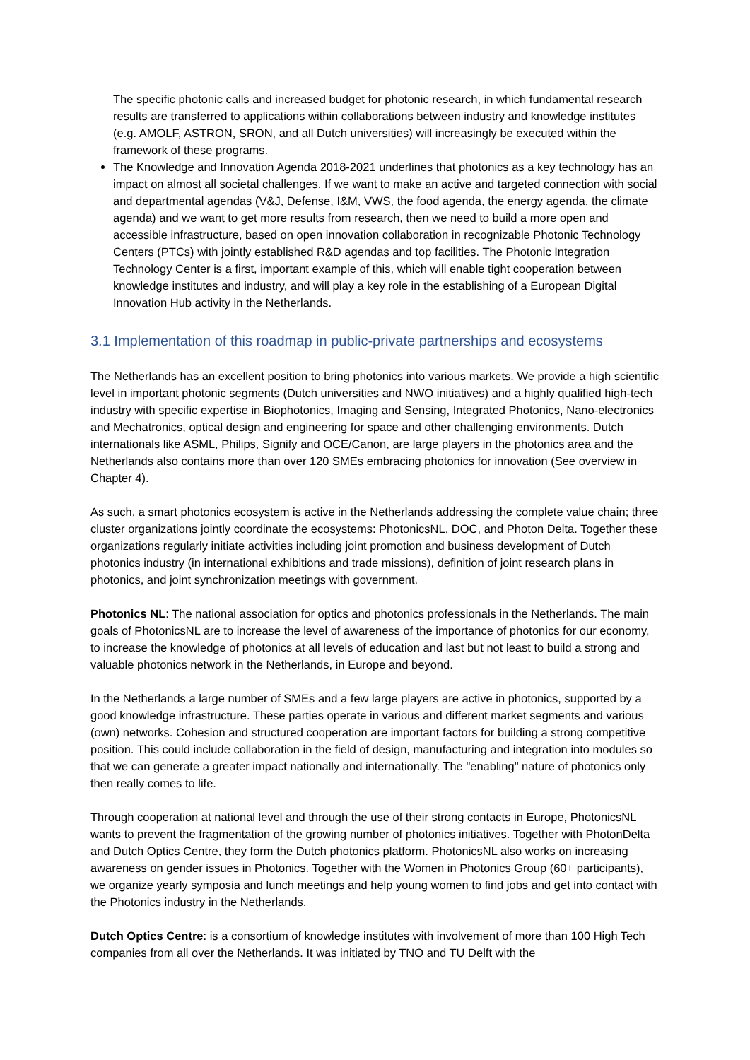The specific photonic calls and increased budget for photonic research, in which fundamental research results are transferred to applications within collaborations between industry and knowledge institutes (e.g. AMOLF, ASTRON, SRON, and all Dutch universities) will increasingly be executed within the framework of these programs.
The Knowledge and Innovation Agenda 2018-2021 underlines that photonics as a key technology has an impact on almost all societal challenges. If we want to make an active and targeted connection with social and departmental agendas (V&J, Defense, I&M, VWS, the food agenda, the energy agenda, the climate agenda) and we want to get more results from research, then we need to build a more open and accessible infrastructure, based on open innovation collaboration in recognizable Photonic Technology Centers (PTCs) with jointly established R&D agendas and top facilities. The Photonic Integration Technology Center is a first, important example of this, which will enable tight cooperation between knowledge institutes and industry, and will play a key role in the establishing of a European Digital Innovation Hub activity in the Netherlands.
3.1 Implementation of this roadmap in public-private partnerships and ecosystems
The Netherlands has an excellent position to bring photonics into various markets. We provide a high scientific level in important photonic segments (Dutch universities and NWO initiatives) and a highly qualified high-tech industry with specific expertise in Biophotonics, Imaging and Sensing, Integrated Photonics, Nano-electronics and Mechatronics, optical design and engineering for space and other challenging environments. Dutch internationals like ASML, Philips, Signify and OCE/Canon, are large players in the photonics area and the Netherlands also contains more than over 120 SMEs embracing photonics for innovation (See overview in Chapter 4).
As such, a smart photonics ecosystem is active in the Netherlands addressing the complete value chain; three cluster organizations jointly coordinate the ecosystems: PhotonicsNL, DOC, and Photon Delta. Together these organizations regularly initiate activities including joint promotion and business development of Dutch photonics industry (in international exhibitions and trade missions), definition of joint research plans in photonics, and joint synchronization meetings with government.
Photonics NL: The national association for optics and photonics professionals in the Netherlands. The main goals of PhotonicsNL are to increase the level of awareness of the importance of photonics for our economy, to increase the knowledge of photonics at all levels of education and last but not least to build a strong and valuable photonics network in the Netherlands, in Europe and beyond.
In the Netherlands a large number of SMEs and a few large players are active in photonics, supported by a good knowledge infrastructure. These parties operate in various and different market segments and various (own) networks. Cohesion and structured cooperation are important factors for building a strong competitive position. This could include collaboration in the field of design, manufacturing and integration into modules so that we can generate a greater impact nationally and internationally. The "enabling" nature of photonics only then really comes to life.
Through cooperation at national level and through the use of their strong contacts in Europe, PhotonicsNL wants to prevent the fragmentation of the growing number of photonics initiatives. Together with PhotonDelta and Dutch Optics Centre, they form the Dutch photonics platform. PhotonicsNL also works on increasing awareness on gender issues in Photonics. Together with the Women in Photonics Group (60+ participants), we organize yearly symposia and lunch meetings and help young women to find jobs and get into contact with the Photonics industry in the Netherlands.
Dutch Optics Centre: is a consortium of knowledge institutes with involvement of more than 100 High Tech companies from all over the Netherlands. It was initiated by TNO and TU Delft with the